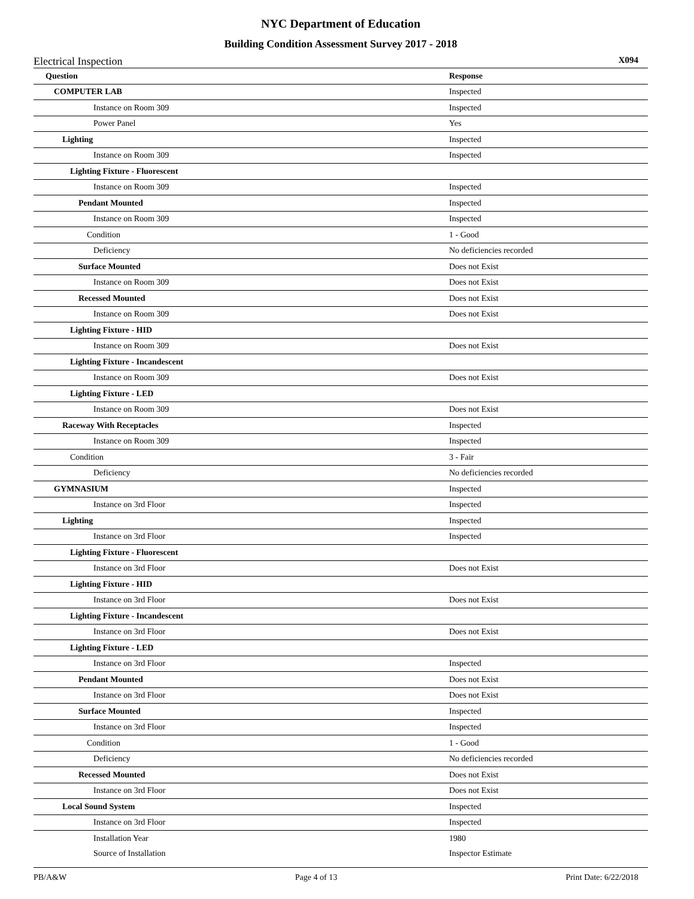NYC Department of Education
Building Condition Assessment Survey 2017 - 2018
Electrical Inspection X094
| Question | Response |
| --- | --- |
| COMPUTER LAB | Inspected |
| Instance on Room 309 | Inspected |
| Power Panel | Yes |
| Lighting | Inspected |
| Instance on Room 309 | Inspected |
| Lighting Fixture - Fluorescent | |
| Instance on Room 309 | Inspected |
| Pendant Mounted | Inspected |
| Instance on Room 309 | Inspected |
| Condition | 1 - Good |
| Deficiency | No deficiencies recorded |
| Surface Mounted | Does not Exist |
| Instance on Room 309 | Does not Exist |
| Recessed Mounted | Does not Exist |
| Instance on Room 309 | Does not Exist |
| Lighting Fixture - HID | |
| Instance on Room 309 | Does not Exist |
| Lighting Fixture - Incandescent | |
| Instance on Room 309 | Does not Exist |
| Lighting Fixture - LED | |
| Instance on Room 309 | Does not Exist |
| Raceway With Receptacles | Inspected |
| Instance on Room 309 | Inspected |
| Condition | 3 - Fair |
| Deficiency | No deficiencies recorded |
| GYMNASIUM | Inspected |
| Instance on 3rd Floor | Inspected |
| Lighting | Inspected |
| Instance on 3rd Floor | Inspected |
| Lighting Fixture - Fluorescent | |
| Instance on 3rd Floor | Does not Exist |
| Lighting Fixture - HID | |
| Instance on 3rd Floor | Does not Exist |
| Lighting Fixture - Incandescent | |
| Instance on 3rd Floor | Does not Exist |
| Lighting Fixture - LED | |
| Instance on 3rd Floor | Inspected |
| Pendant Mounted | Does not Exist |
| Instance on 3rd Floor | Does not Exist |
| Surface Mounted | Inspected |
| Instance on 3rd Floor | Inspected |
| Condition | 1 - Good |
| Deficiency | No deficiencies recorded |
| Recessed Mounted | Does not Exist |
| Instance on 3rd Floor | Does not Exist |
| Local Sound System | Inspected |
| Instance on 3rd Floor | Inspected |
| Installation Year | 1980 |
| Source of Installation | Inspector Estimate |
PB/A&W Page 4 of 13 Print Date: 6/22/2018